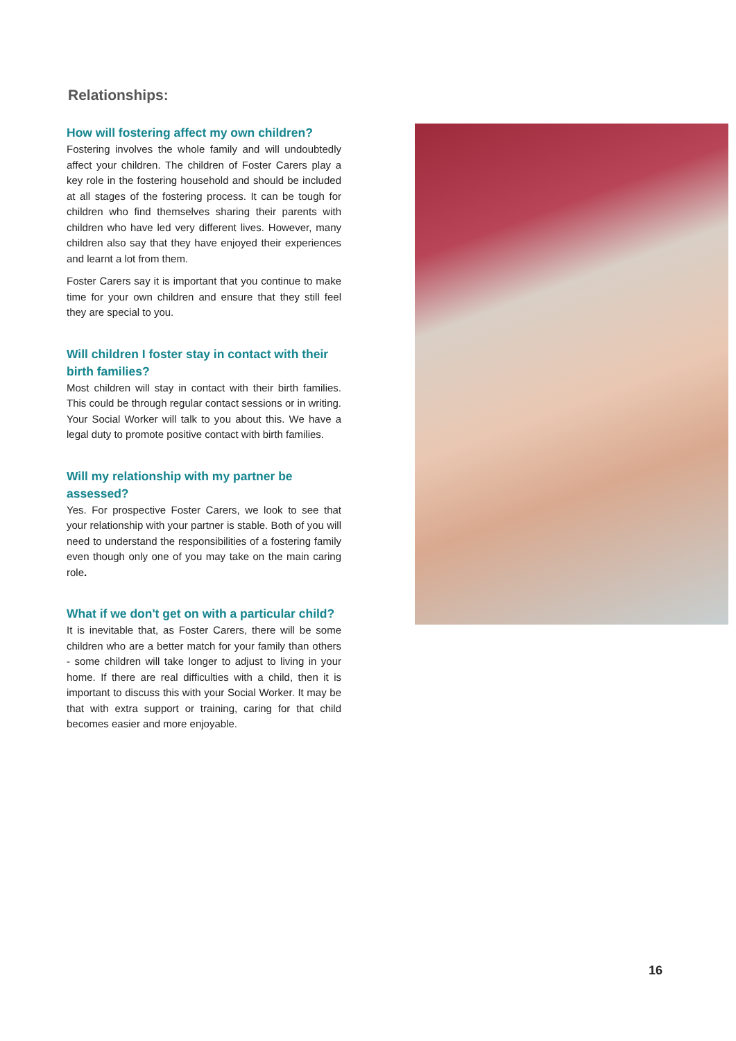Relationships:
How will fostering affect my own children?
Fostering involves the whole family and will undoubtedly affect your children. The children of Foster Carers play a key role in the fostering household and should be included at all stages of the fostering process. It can be tough for children who find themselves sharing their parents with children who have led very different lives. However, many children also say that they have enjoyed their experiences and learnt a lot from them.
Foster Carers say it is important that you continue to make time for your own children and ensure that they still feel they are special to you.
Will children I foster stay in contact with their birth families?
Most children will stay in contact with their birth families. This could be through regular contact sessions or in writing. Your Social Worker will talk to you about this. We have a legal duty to promote positive contact with birth families.
Will my relationship with my partner be assessed?
Yes. For prospective Foster Carers, we look to see that your relationship with your partner is stable. Both of you will need to understand the responsibilities of a fostering family even though only one of you may take on the main caring role.
What if we don't get on with a particular child?
It is inevitable that, as Foster Carers, there will be some children who are a better match for your family than others - some children will take longer to adjust to living in your home. If there are real difficulties with a child, then it is important to discuss this with your Social Worker. It may be that with extra support or training, caring for that child becomes easier and more enjoyable.
16